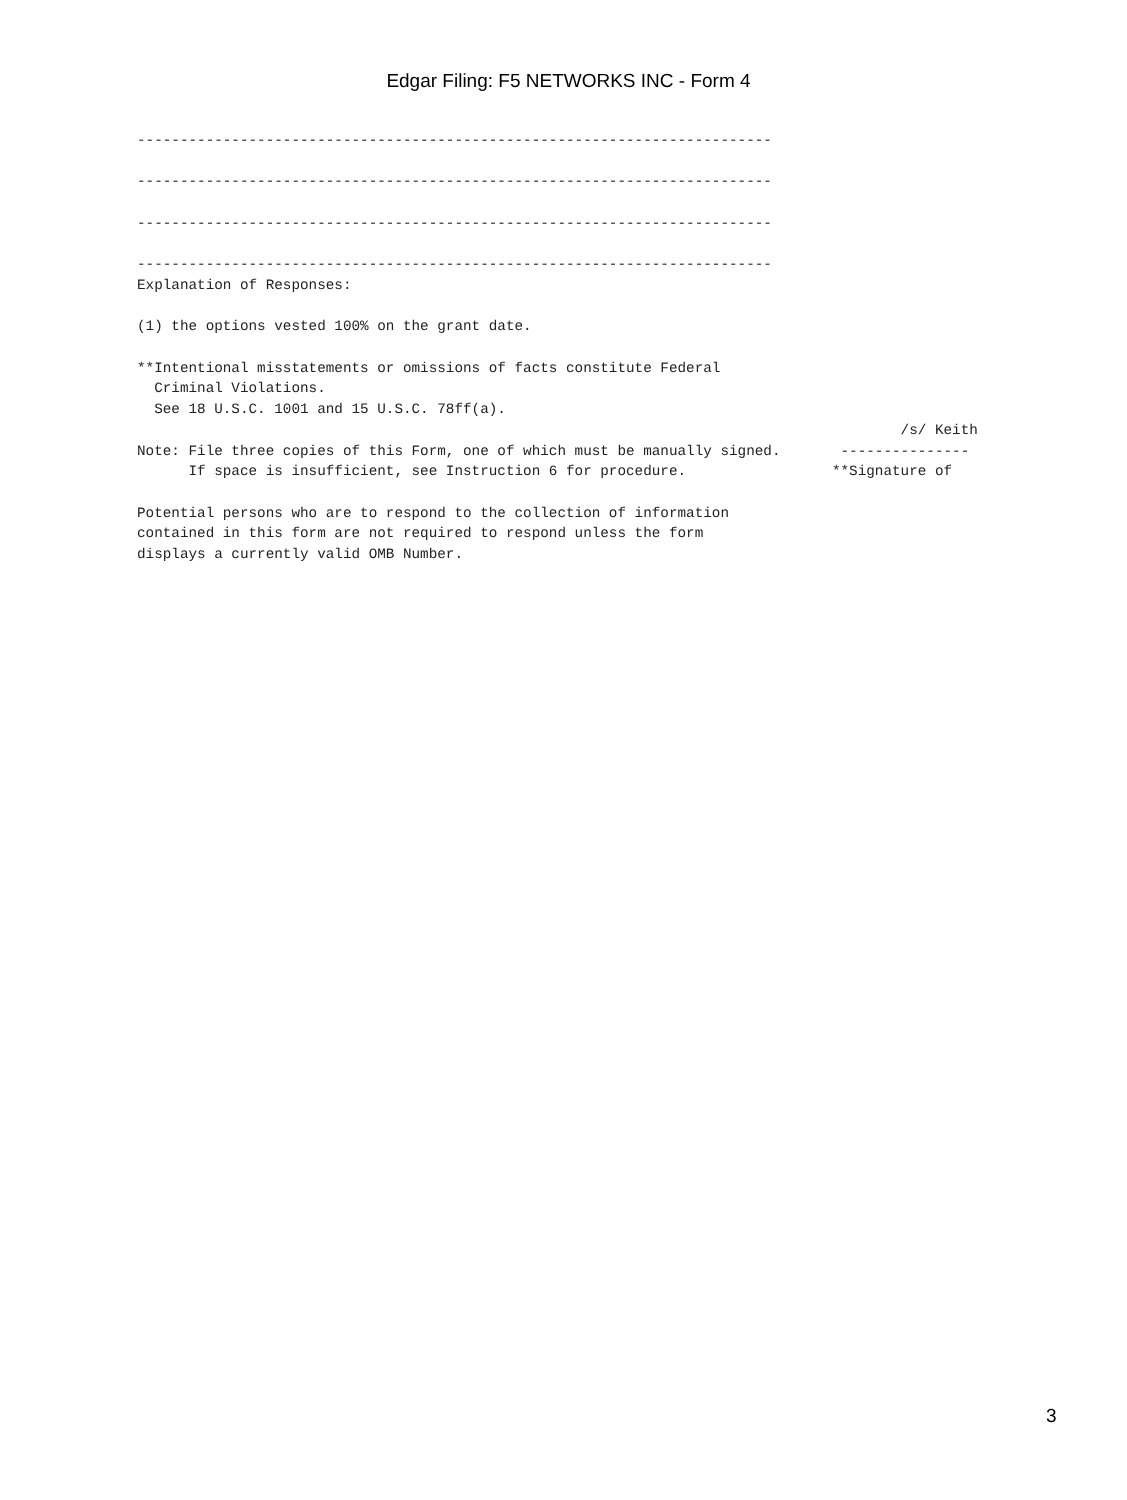Edgar Filing: F5 NETWORKS INC - Form 4
--------------------------------------------------------------------------

--------------------------------------------------------------------------

--------------------------------------------------------------------------

--------------------------------------------------------------------------
Explanation of Responses:

(1) the options vested 100% on the grant date.

**Intentional misstatements or omissions of facts constitute Federal
  Criminal Violations.
  See 18 U.S.C. 1001 and 15 U.S.C. 78ff(a).
                                                                                         /s/ Keith
Note: File three copies of this Form, one of which must be manually signed.       ---------------
      If space is insufficient, see Instruction 6 for procedure.                 **Signature of

Potential persons who are to respond to the collection of information
contained in this form are not required to respond unless the form
displays a currently valid OMB Number.
3